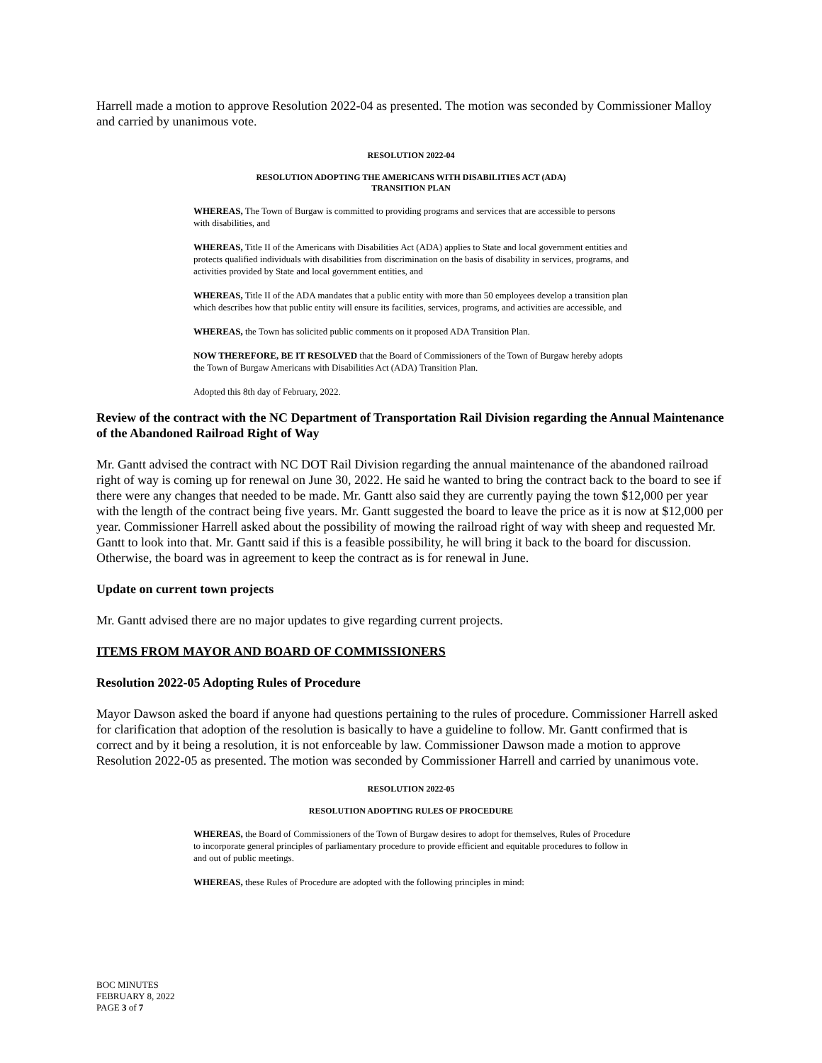Harrell made a motion to approve Resolution 2022-04 as presented. The motion was seconded by Commissioner Malloy and carried by unanimous vote.
RESOLUTION 2022-04
RESOLUTION ADOPTING THE AMERICANS WITH DISABILITIES ACT (ADA)
TRANSITION PLAN
WHEREAS, The Town of Burgaw is committed to providing programs and services that are accessible to persons with disabilities, and
WHEREAS, Title II of the Americans with Disabilities Act (ADA) applies to State and local government entities and protects qualified individuals with disabilities from discrimination on the basis of disability in services, programs, and activities provided by State and local government entities, and
WHEREAS, Title II of the ADA mandates that a public entity with more than 50 employees develop a transition plan which describes how that public entity will ensure its facilities, services, programs, and activities are accessible, and
WHEREAS, the Town has solicited public comments on it proposed ADA Transition Plan.
NOW THEREFORE, BE IT RESOLVED that the Board of Commissioners of the Town of Burgaw hereby adopts the Town of Burgaw Americans with Disabilities Act (ADA) Transition Plan.
Adopted this 8th day of February, 2022.
Review of the contract with the NC Department of Transportation Rail Division regarding the Annual Maintenance of the Abandoned Railroad Right of Way
Mr. Gantt advised the contract with NC DOT Rail Division regarding the annual maintenance of the abandoned railroad right of way is coming up for renewal on June 30, 2022. He said he wanted to bring the contract back to the board to see if there were any changes that needed to be made. Mr. Gantt also said they are currently paying the town $12,000 per year with the length of the contract being five years. Mr. Gantt suggested the board to leave the price as it is now at $12,000 per year. Commissioner Harrell asked about the possibility of mowing the railroad right of way with sheep and requested Mr. Gantt to look into that. Mr. Gantt said if this is a feasible possibility, he will bring it back to the board for discussion. Otherwise, the board was in agreement to keep the contract as is for renewal in June.
Update on current town projects
Mr. Gantt advised there are no major updates to give regarding current projects.
ITEMS FROM MAYOR AND BOARD OF COMMISSIONERS
Resolution 2022-05 Adopting Rules of Procedure
Mayor Dawson asked the board if anyone had questions pertaining to the rules of procedure. Commissioner Harrell asked for clarification that adoption of the resolution is basically to have a guideline to follow. Mr. Gantt confirmed that is correct and by it being a resolution, it is not enforceable by law. Commissioner Dawson made a motion to approve Resolution 2022-05 as presented. The motion was seconded by Commissioner Harrell and carried by unanimous vote.
RESOLUTION 2022-05
RESOLUTION ADOPTING RULES OF PROCEDURE
WHEREAS, the Board of Commissioners of the Town of Burgaw desires to adopt for themselves, Rules of Procedure to incorporate general principles of parliamentary procedure to provide efficient and equitable procedures to follow in and out of public meetings.
WHEREAS, these Rules of Procedure are adopted with the following principles in mind:
BOC MINUTES
FEBRUARY 8, 2022
PAGE 3 of 7